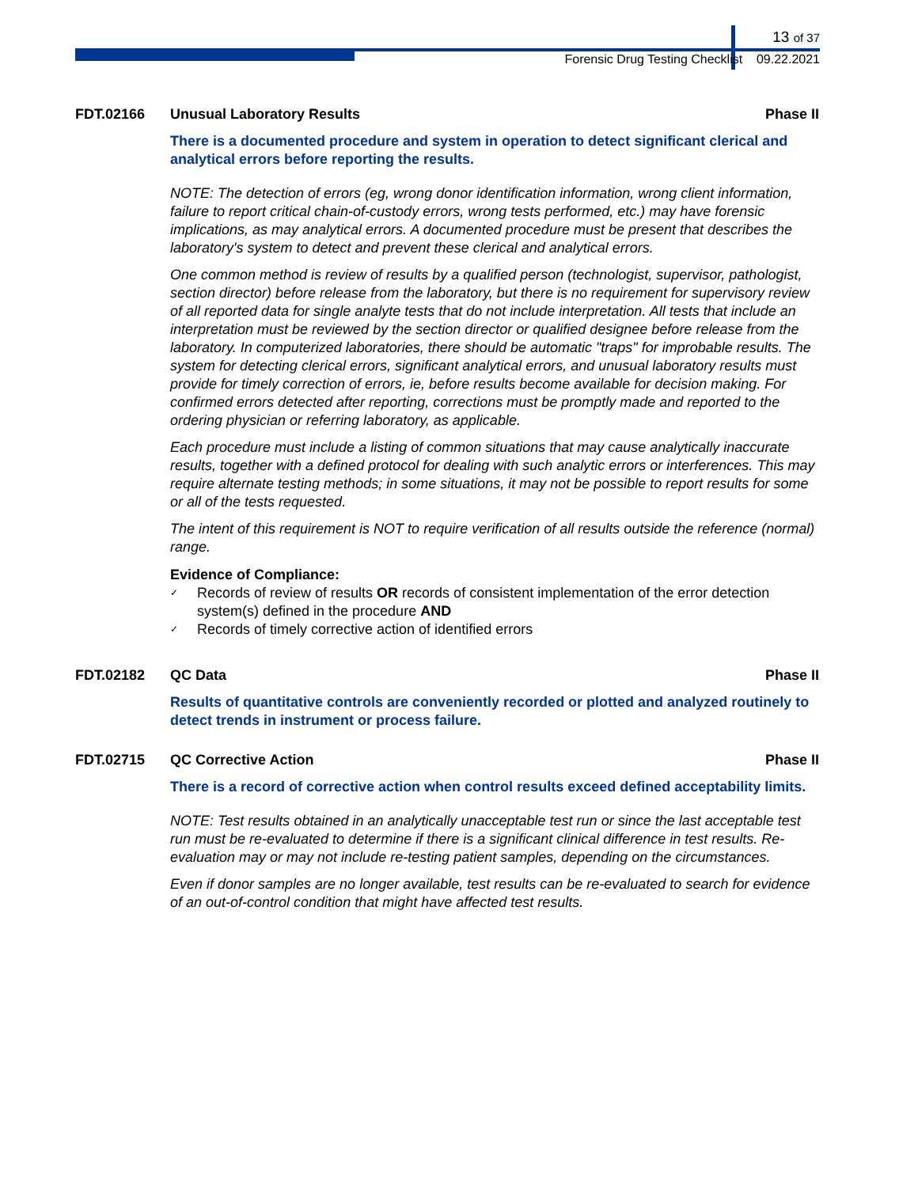13 of 37
Forensic Drug Testing Checklist 09.22.2021
FDT.02166 Unusual Laboratory Results Phase II
There is a documented procedure and system in operation to detect significant clerical and analytical errors before reporting the results.
NOTE: The detection of errors (eg, wrong donor identification information, wrong client information, failure to report critical chain-of-custody errors, wrong tests performed, etc.) may have forensic implications, as may analytical errors. A documented procedure must be present that describes the laboratory's system to detect and prevent these clerical and analytical errors.
One common method is review of results by a qualified person (technologist, supervisor, pathologist, section director) before release from the laboratory, but there is no requirement for supervisory review of all reported data for single analyte tests that do not include interpretation. All tests that include an interpretation must be reviewed by the section director or qualified designee before release from the laboratory. In computerized laboratories, there should be automatic "traps" for improbable results. The system for detecting clerical errors, significant analytical errors, and unusual laboratory results must provide for timely correction of errors, ie, before results become available for decision making. For confirmed errors detected after reporting, corrections must be promptly made and reported to the ordering physician or referring laboratory, as applicable.
Each procedure must include a listing of common situations that may cause analytically inaccurate results, together with a defined protocol for dealing with such analytic errors or interferences. This may require alternate testing methods; in some situations, it may not be possible to report results for some or all of the tests requested.
The intent of this requirement is NOT to require verification of all results outside the reference (normal) range.
Evidence of Compliance:
✓ Records of review of results OR records of consistent implementation of the error detection system(s) defined in the procedure AND
✓ Records of timely corrective action of identified errors
FDT.02182 QC Data Phase II
Results of quantitative controls are conveniently recorded or plotted and analyzed routinely to detect trends in instrument or process failure.
FDT.02715 QC Corrective Action Phase II
There is a record of corrective action when control results exceed defined acceptability limits.
NOTE: Test results obtained in an analytically unacceptable test run or since the last acceptable test run must be re-evaluated to determine if there is a significant clinical difference in test results. Re-evaluation may or may not include re-testing patient samples, depending on the circumstances.
Even if donor samples are no longer available, test results can be re-evaluated to search for evidence of an out-of-control condition that might have affected test results.